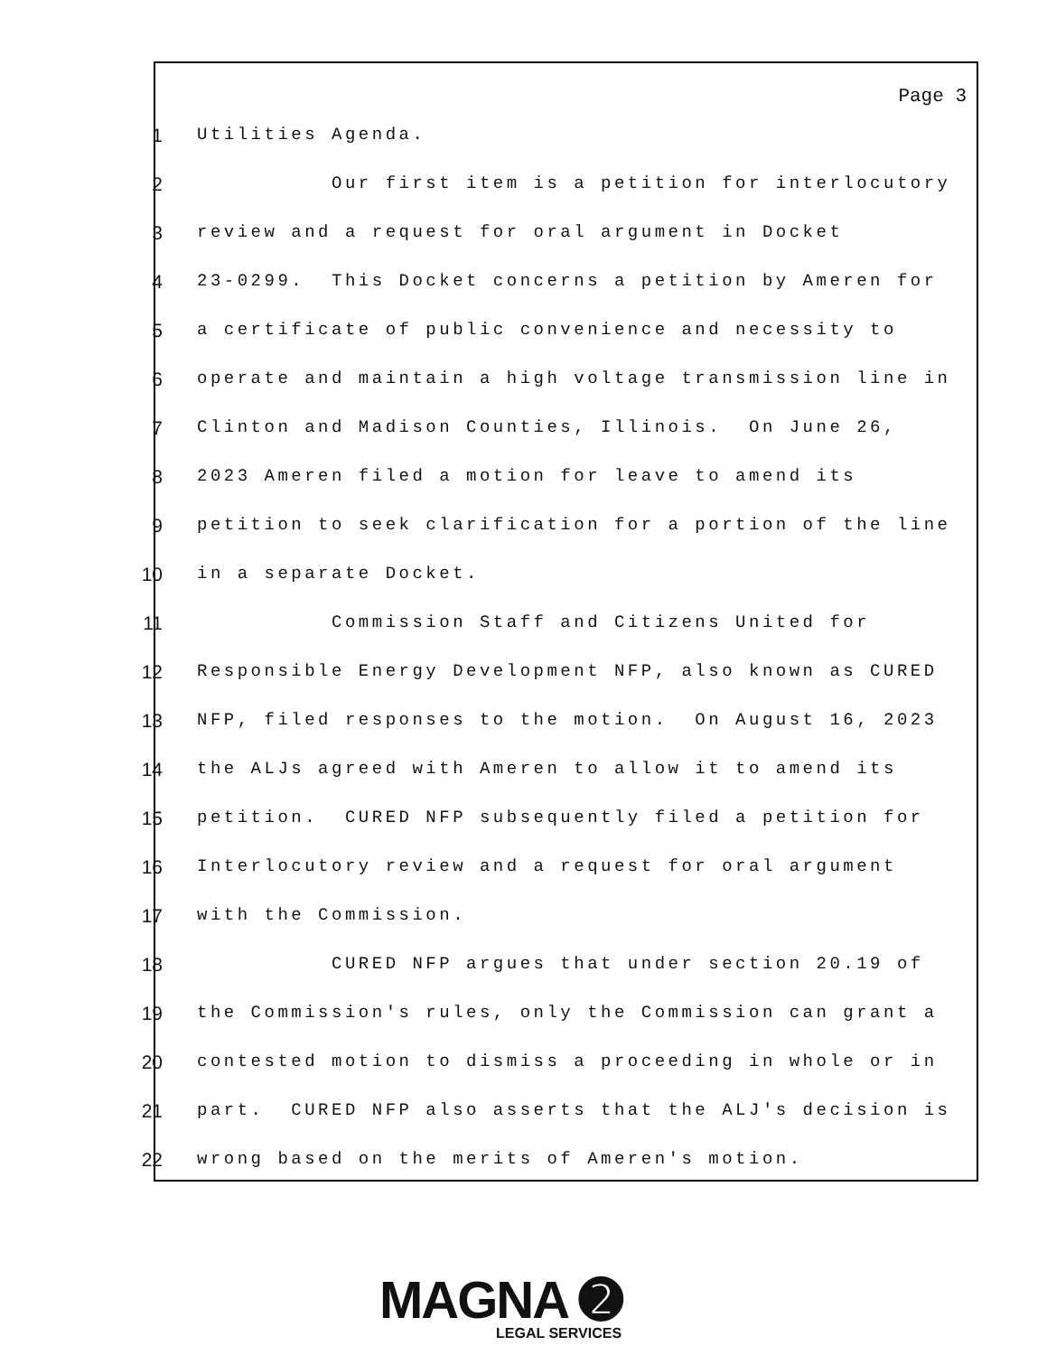Page 3
1 Utilities Agenda.
2 Our first item is a petition for interlocutory
3 review and a request for oral argument in Docket
4 23-0299. This Docket concerns a petition by Ameren for
5 a certificate of public convenience and necessity to
6 operate and maintain a high voltage transmission line in
7 Clinton and Madison Counties, Illinois. On June 26,
8 2023 Ameren filed a motion for leave to amend its
9 petition to seek clarification for a portion of the line
10 in a separate Docket.
11 Commission Staff and Citizens United for
12 Responsible Energy Development NFP, also known as CURED
13 NFP, filed responses to the motion. On August 16, 2023
14 the ALJs agreed with Ameren to allow it to amend its
15 petition. CURED NFP subsequently filed a petition for
16 Interlocutory review and a request for oral argument
17 with the Commission.
18 CURED NFP argues that under section 20.19 of
19 the Commission's rules, only the Commission can grant a
20 contested motion to dismiss a proceeding in whole or in
21 part. CURED NFP also asserts that the ALJ's decision is
22 wrong based on the merits of Ameren's motion.
MAGNA ➋
LEGAL SERVICES